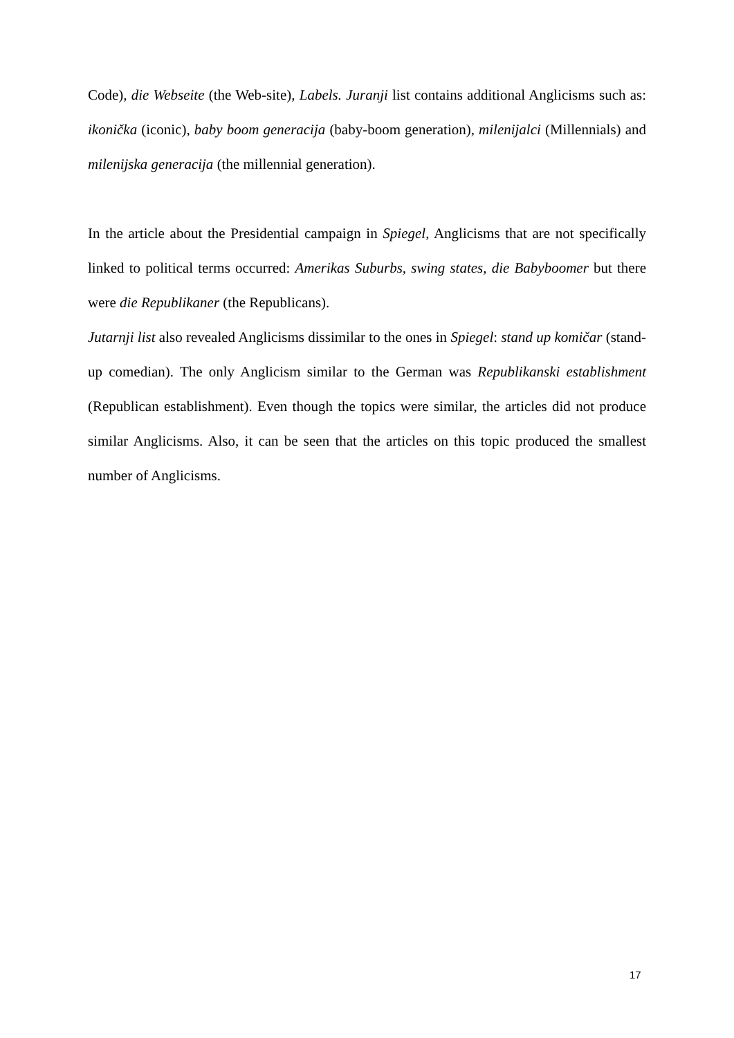Code), die Webseite (the Web-site), Labels. Juranji list contains additional Anglicisms such as: ikonička (iconic), baby boom generacija (baby-boom generation), milenijalci (Millennials) and milenijska generacija (the millennial generation).
In the article about the Presidential campaign in Spiegel, Anglicisms that are not specifically linked to political terms occurred: Amerikas Suburbs, swing states, die Babyboomer but there were die Republikaner (the Republicans).
Jutarnji list also revealed Anglicisms dissimilar to the ones in Spiegel: stand up komičar (stand-up comedian). The only Anglicism similar to the German was Republikanski establishment (Republican establishment). Even though the topics were similar, the articles did not produce similar Anglicisms. Also, it can be seen that the articles on this topic produced the smallest number of Anglicisms.
17